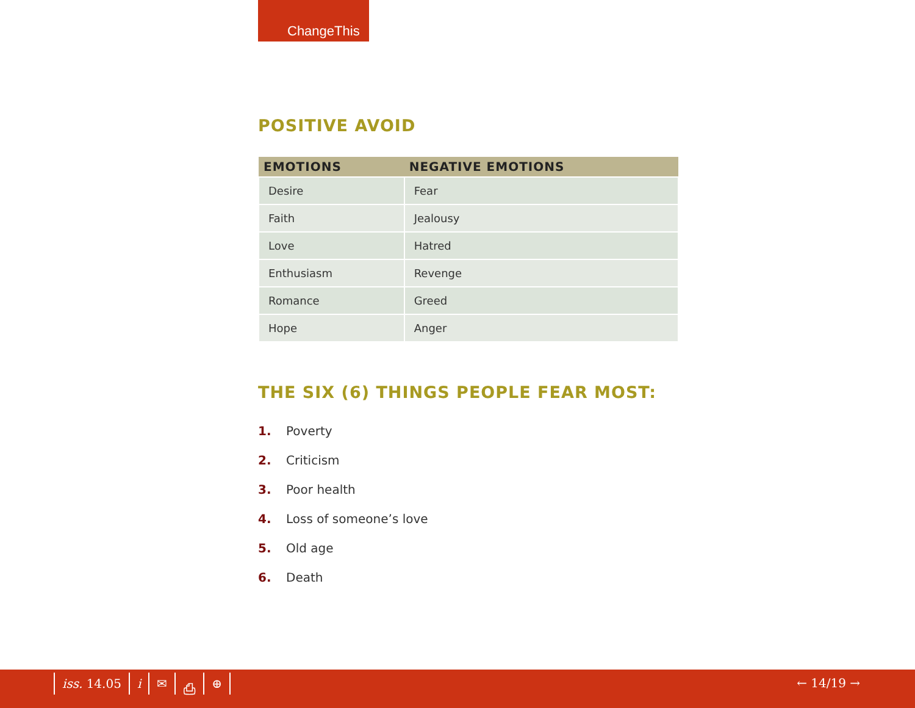ChangeThis
POSITIVE AVOID
| EMOTIONS | NEGATIVE EMOTIONS |
| --- | --- |
| Desire | Fear |
| Faith | Jealousy |
| Love | Hatred |
| Enthusiasm | Revenge |
| Romance | Greed |
| Hope | Anger |
THE SIX (6) THINGS PEOPLE FEAR MOST:
1. Poverty
2. Criticism
3. Poor health
4. Loss of someone’s love
5. Old age
6. Death
iss. 14.05 i ✉ ⎙ ⊕ ← 14/19 →